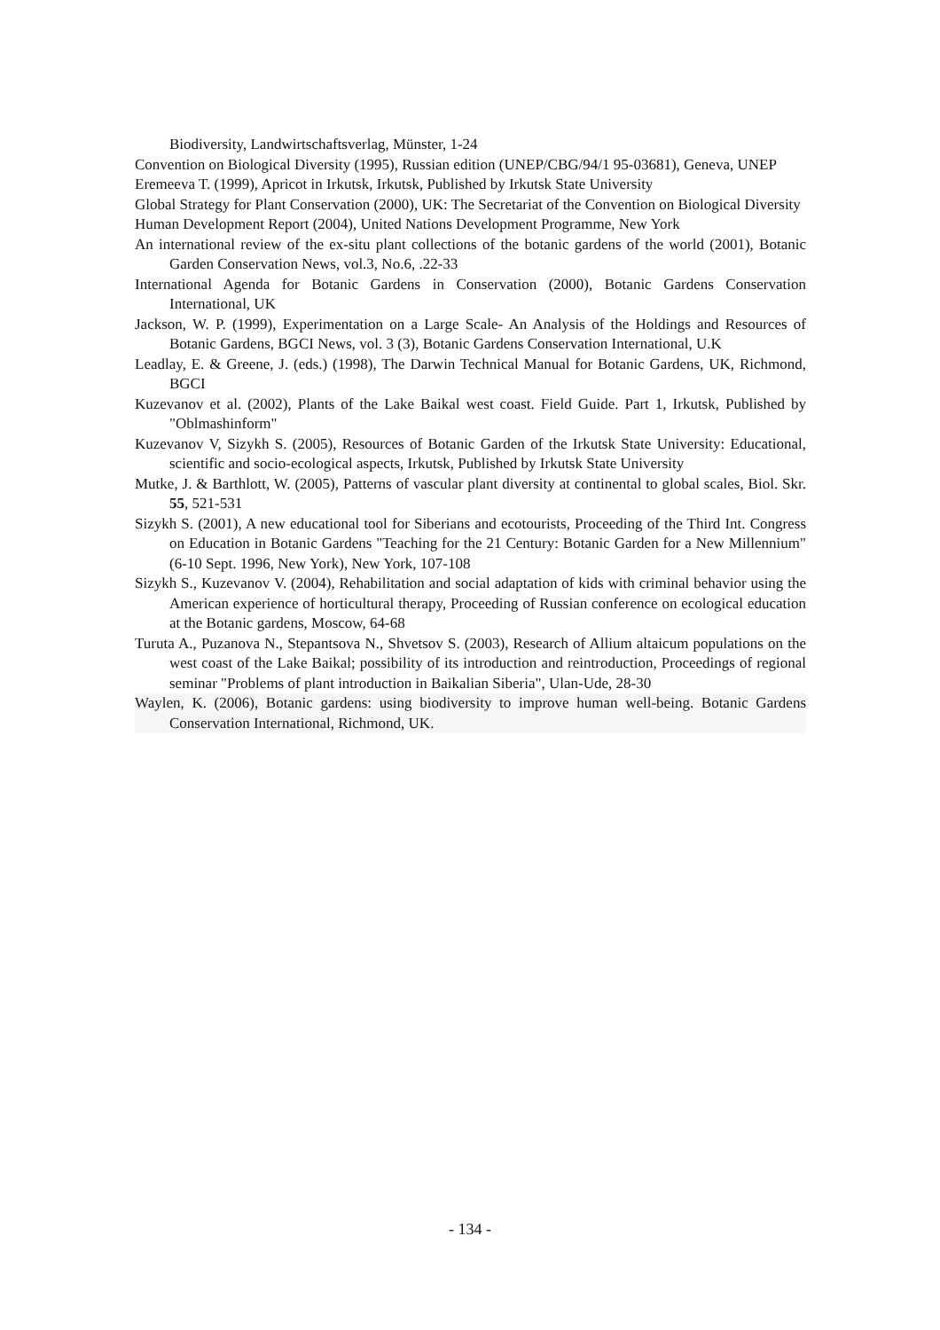Biodiversity, Landwirtschaftsverlag, Münster, 1-24
Convention on Biological Diversity (1995), Russian edition (UNEP/CBG/94/1 95-03681), Geneva, UNEP
Eremeeva T. (1999), Apricot in Irkutsk, Irkutsk, Published by Irkutsk State University
Global Strategy for Plant Conservation (2000), UK: The Secretariat of the Convention on Biological Diversity
Human Development Report (2004), United Nations Development Programme, New York
An international review of the ex-situ plant collections of the botanic gardens of the world (2001), Botanic Garden Conservation News, vol.3, No.6, .22-33
International Agenda for Botanic Gardens in Conservation (2000), Botanic Gardens Conservation International, UK
Jackson, W. P. (1999), Experimentation on a Large Scale- An Analysis of the Holdings and Resources of Botanic Gardens, BGCI News, vol. 3 (3), Botanic Gardens Conservation International, U.K
Leadlay, E. & Greene, J. (eds.) (1998), The Darwin Technical Manual for Botanic Gardens, UK, Richmond, BGCI
Kuzevanov et al. (2002), Plants of the Lake Baikal west coast. Field Guide. Part 1, Irkutsk, Published by "Oblmashinform"
Kuzevanov V, Sizykh S. (2005), Resources of Botanic Garden of the Irkutsk State University: Educational, scientific and socio-ecological aspects, Irkutsk, Published by Irkutsk State University
Mutke, J. & Barthlott, W. (2005), Patterns of vascular plant diversity at continental to global scales, Biol. Skr. 55, 521-531
Sizykh S. (2001), A new educational tool for Siberians and ecotourists, Proceeding of the Third Int. Congress on Education in Botanic Gardens "Teaching for the 21 Century: Botanic Garden for a New Millennium" (6-10 Sept. 1996, New York), New York, 107-108
Sizykh S., Kuzevanov V. (2004), Rehabilitation and social adaptation of kids with criminal behavior using the American experience of horticultural therapy, Proceeding of Russian conference on ecological education at the Botanic gardens, Moscow, 64-68
Turuta A., Puzanova N., Stepantsova N., Shvetsov S. (2003), Research of Allium altaicum populations on the west coast of the Lake Baikal; possibility of its introduction and reintroduction, Proceedings of regional seminar "Problems of plant introduction in Baikalian Siberia", Ulan-Ude, 28-30
Waylen, K. (2006), Botanic gardens: using biodiversity to improve human well-being. Botanic Gardens Conservation International, Richmond, UK.
- 134 -